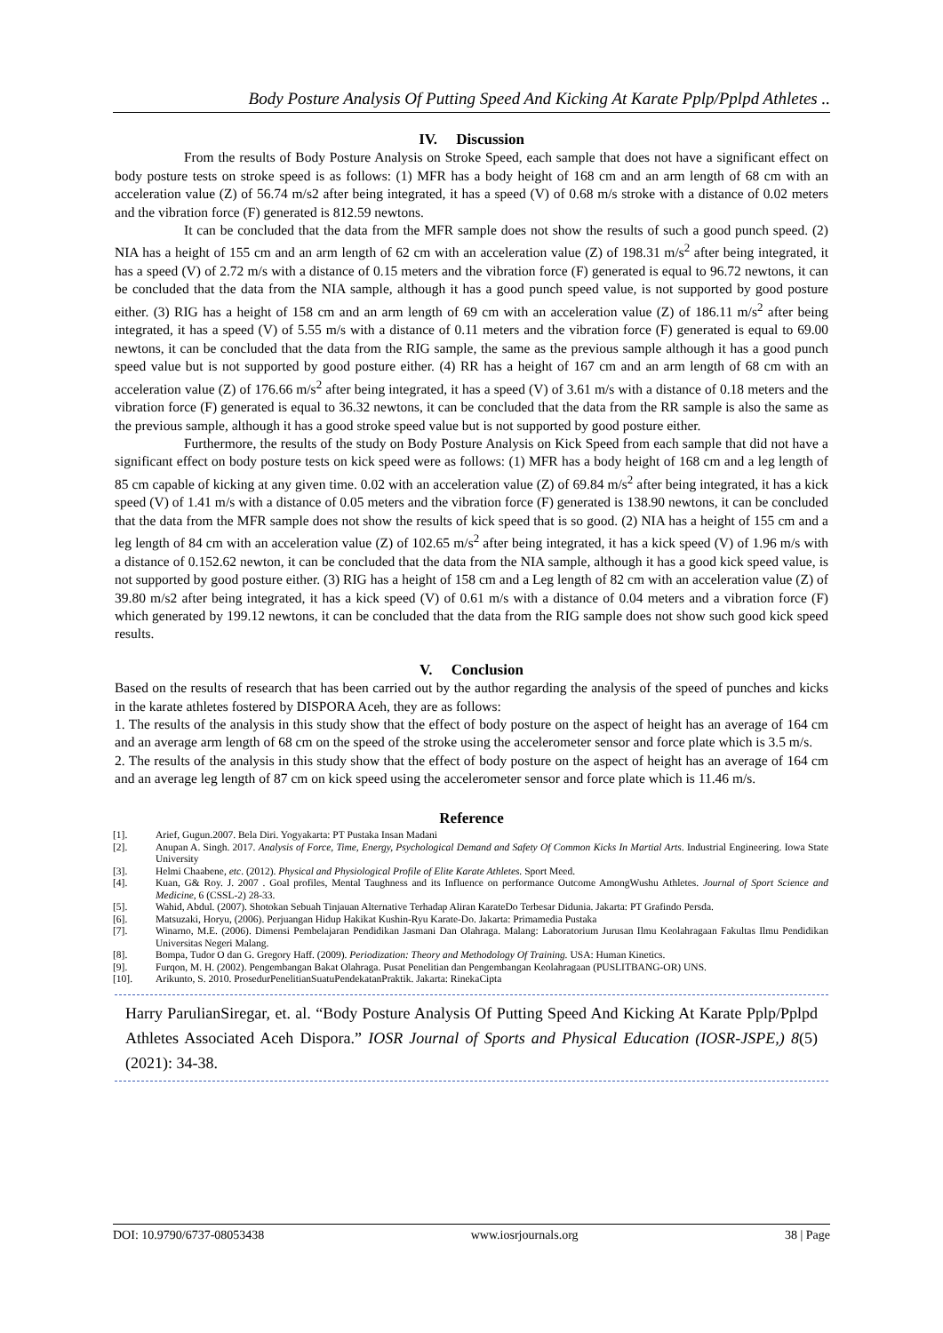Body Posture Analysis Of Putting Speed And Kicking At Karate Pplp/Pplpd Athletes ..
IV. Discussion
From the results of Body Posture Analysis on Stroke Speed, each sample that does not have a significant effect on body posture tests on stroke speed is as follows: (1) MFR has a body height of 168 cm and an arm length of 68 cm with an acceleration value (Z) of 56.74 m/s2 after being integrated, it has a speed (V) of 0.68 m/s stroke with a distance of 0.02 meters and the vibration force (F) generated is 812.59 newtons.
It can be concluded that the data from the MFR sample does not show the results of such a good punch speed. (2) NIA has a height of 155 cm and an arm length of 62 cm with an acceleration value (Z) of 198.31 m/s<sup>2</sup> after being integrated, it has a speed (V) of 2.72 m/s with a distance of 0.15 meters and the vibration force (F) generated is equal to 96.72 newtons, it can be concluded that the data from the NIA sample, although it has a good punch speed value, is not supported by good posture either. (3) RIG has a height of 158 cm and an arm length of 69 cm with an acceleration value (Z) of 186.11 m/s<sup>2</sup> after being integrated, it has a speed (V) of 5.55 m/s with a distance of 0.11 meters and the vibration force (F) generated is equal to 69.00 newtons, it can be concluded that the data from the RIG sample, the same as the previous sample although it has a good punch speed value but is not supported by good posture either. (4) RR has a height of 167 cm and an arm length of 68 cm with an acceleration value (Z) of 176.66 m/s<sup>2</sup> after being integrated, it has a speed (V) of 3.61 m/s with a distance of 0.18 meters and the vibration force (F) generated is equal to 36.32 newtons, it can be concluded that the data from the RR sample is also the same as the previous sample, although it has a good stroke speed value but is not supported by good posture either.
Furthermore, the results of the study on Body Posture Analysis on Kick Speed from each sample that did not have a significant effect on body posture tests on kick speed were as follows: (1) MFR has a body height of 168 cm and a leg length of 85 cm capable of kicking at any given time. 0.02 with an acceleration value (Z) of 69.84 m/s<sup>2</sup> after being integrated, it has a kick speed (V) of 1.41 m/s with a distance of 0.05 meters and the vibration force (F) generated is 138.90 newtons, it can be concluded that the data from the MFR sample does not show the results of kick speed that is so good. (2) NIA has a height of 155 cm and a leg length of 84 cm with an acceleration value (Z) of 102.65 m/s<sup>2</sup> after being integrated, it has a kick speed (V) of 1.96 m/s with a distance of 0.152.62 newton, it can be concluded that the data from the NIA sample, although it has a good kick speed value, is not supported by good posture either. (3) RIG has a height of 158 cm and a Leg length of 82 cm with an acceleration value (Z) of 39.80 m/s2 after being integrated, it has a kick speed (V) of 0.61 m/s with a distance of 0.04 meters and a vibration force (F) which generated by 199.12 newtons, it can be concluded that the data from the RIG sample does not show such good kick speed results.
V. Conclusion
Based on the results of research that has been carried out by the author regarding the analysis of the speed of punches and kicks in the karate athletes fostered by DISPORA Aceh, they are as follows:
1. The results of the analysis in this study show that the effect of body posture on the aspect of height has an average of 164 cm and an average arm length of 68 cm on the speed of the stroke using the accelerometer sensor and force plate which is 3.5 m/s.
2. The results of the analysis in this study show that the effect of body posture on the aspect of height has an average of 164 cm and an average leg length of 87 cm on kick speed using the accelerometer sensor and force plate which is 11.46 m/s.
Reference
[1]. Arief, Gugun.2007. Bela Diri. Yogyakarta: PT Pustaka Insan Madani
[2]. Anupan A. Singh. 2017. Analysis of Force, Time, Energy, Psychological Demand and Safety Of Common Kicks In Martial Arts. Industrial Engineering. Iowa State University
[3]. Helmi Chaabene, etc. (2012). Physical and Physiological Profile of Elite Karate Athletes. Sport Meed.
[4]. Kuan, G& Roy. J. 2007 . Goal profiles, Mental Taughness and its Influence on performance Outcome AmongWushu Athletes. Journal of Sport Science and Medicine, 6 (CSSL-2) 28-33.
[5]. Wahid, Abdul. (2007). Shotokan Sebuah Tinjauan Alternative Terhadap Aliran KarateDo Terbesar Didunia. Jakarta: PT Grafindo Persda.
[6]. Matsuzaki, Horyu, (2006). Perjuangan Hidup Hakikat Kushin-Ryu Karate-Do. Jakarta: Primamedia Pustaka
[7]. Winarno, M.E. (2006). Dimensi Pembelajaran Pendidikan Jasmani Dan Olahraga. Malang: Laboratorium Jurusan Ilmu Keolahragaan Fakultas Ilmu Pendidikan Universitas Negeri Malang.
[8]. Bompa, Tudor O dan G. Gregory Haff. (2009). Periodization: Theory and Methodology Of Training. USA: Human Kinetics.
[9]. Furqon, M. H. (2002). Pengembangan Bakat Olahraga. Pusat Penelitian dan Pengembangan Keolahragaan (PUSLITBANG-OR) UNS.
[10]. Arikunto, S. 2010. ProsedurPenelitianSuatuPendekatanPraktik. Jakarta: RinekaCipta
Harry ParulianSiregar, et. al. “Body Posture Analysis Of Putting Speed And Kicking At Karate Pplp/Pplpd Athletes Associated Aceh Dispora.” IOSR Journal of Sports and Physical Education (IOSR-JSPE,) 8(5) (2021): 34-38.
DOI: 10.9790/6737-08053438 www.iosrjournals.org 38 | Page